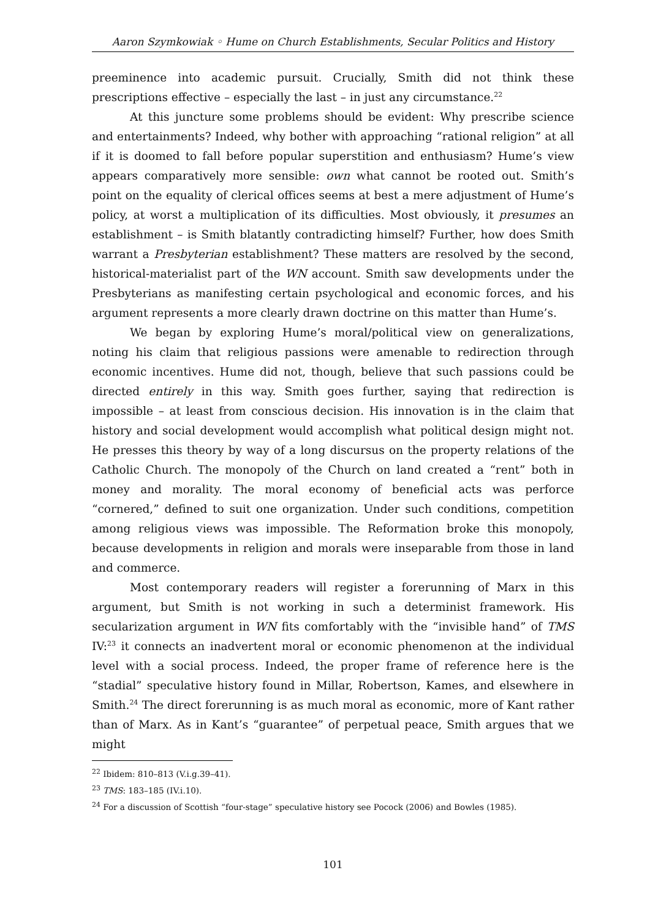Aaron Szymkowiak ◦ Hume on Church Establishments, Secular Politics and History
preeminence into academic pursuit. Crucially, Smith did not think these prescriptions effective – especially the last – in just any circumstance.<sup>22</sup>
At this juncture some problems should be evident: Why prescribe science and entertainments? Indeed, why bother with approaching “rational religion” at all if it is doomed to fall before popular superstition and enthusiasm? Hume’s view appears comparatively more sensible: own what cannot be rooted out. Smith’s point on the equality of clerical offices seems at best a mere adjustment of Hume’s policy, at worst a multiplication of its difficulties. Most obviously, it presumes an establishment – is Smith blatantly contradicting himself? Further, how does Smith warrant a Presbyterian establishment? These matters are resolved by the second, historical-materialist part of the WN account. Smith saw developments under the Presbyterians as manifesting certain psychological and economic forces, and his argument represents a more clearly drawn doctrine on this matter than Hume’s.
We began by exploring Hume’s moral/political view on generalizations, noting his claim that religious passions were amenable to redirection through economic incentives. Hume did not, though, believe that such passions could be directed entirely in this way. Smith goes further, saying that redirection is impossible – at least from conscious decision. His innovation is in the claim that history and social development would accomplish what political design might not. He presses this theory by way of a long discursus on the property relations of the Catholic Church. The monopoly of the Church on land created a “rent” both in money and morality. The moral economy of beneficial acts was perforce “cornered,” defined to suit one organization. Under such conditions, competition among religious views was impossible. The Reformation broke this monopoly, because developments in religion and morals were inseparable from those in land and commerce.
Most contemporary readers will register a forerunning of Marx in this argument, but Smith is not working in such a determinist framework. His secularization argument in WN fits comfortably with the “invisible hand” of TMS IV:<sup>23</sup> it connects an inadvertent moral or economic phenomenon at the individual level with a social process. Indeed, the proper frame of reference here is the “stadial” speculative history found in Millar, Robertson, Kames, and elsewhere in Smith.<sup>24</sup> The direct forerunning is as much moral as economic, more of Kant rather than of Marx. As in Kant’s “guarantee” of perpetual peace, Smith argues that we might
<sup>22</sup> Ibidem: 810–813 (V.i.g.39–41).
<sup>23</sup> TMS: 183–185 (IV.i.10).
<sup>24</sup> For a discussion of Scottish “four-stage” speculative history see Pocock (2006) and Bowles (1985).
101